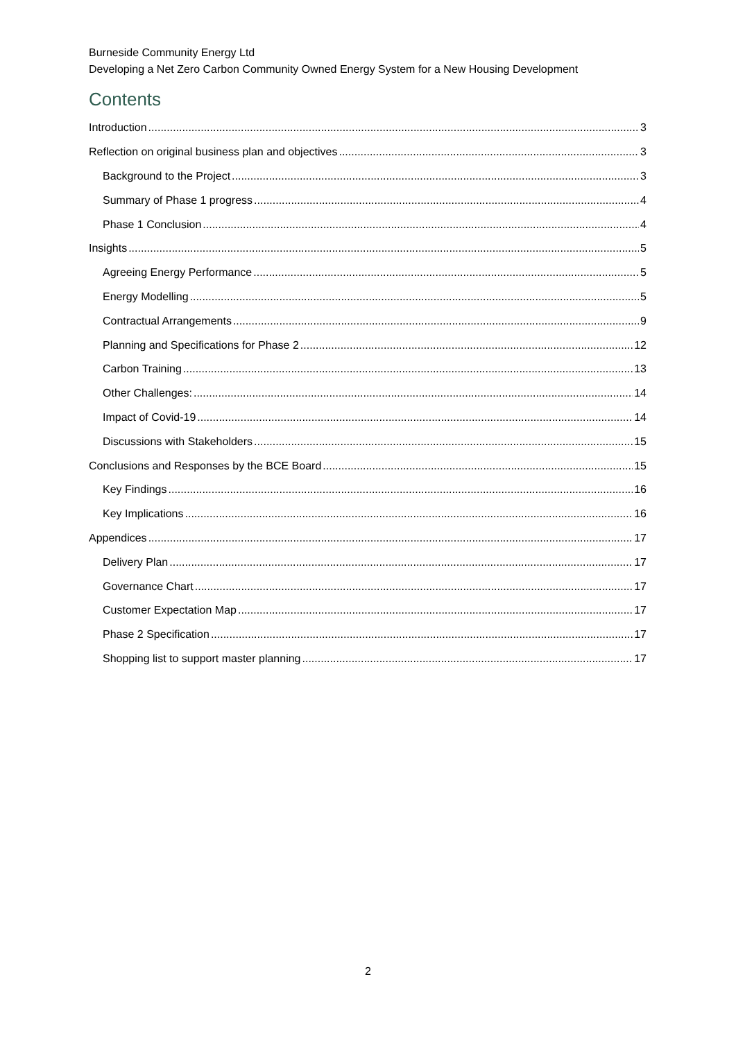Burneside Community Energy Ltd
Developing a Net Zero Carbon Community Owned Energy System for a New Housing Development
Contents
Introduction 3
Reflection on original business plan and objectives 3
Background to the Project 3
Summary of Phase 1 progress 4
Phase 1 Conclusion 4
Insights 5
Agreeing Energy Performance 5
Energy Modelling 5
Contractual Arrangements 9
Planning and Specifications for Phase 2 12
Carbon Training 13
Other Challenges: 14
Impact of Covid-19 14
Discussions with Stakeholders 15
Conclusions and Responses by the BCE Board 15
Key Findings 16
Key Implications 16
Appendices 17
Delivery Plan 17
Governance Chart 17
Customer Expectation Map 17
Phase 2 Specification 17
Shopping list to support master planning 17
2